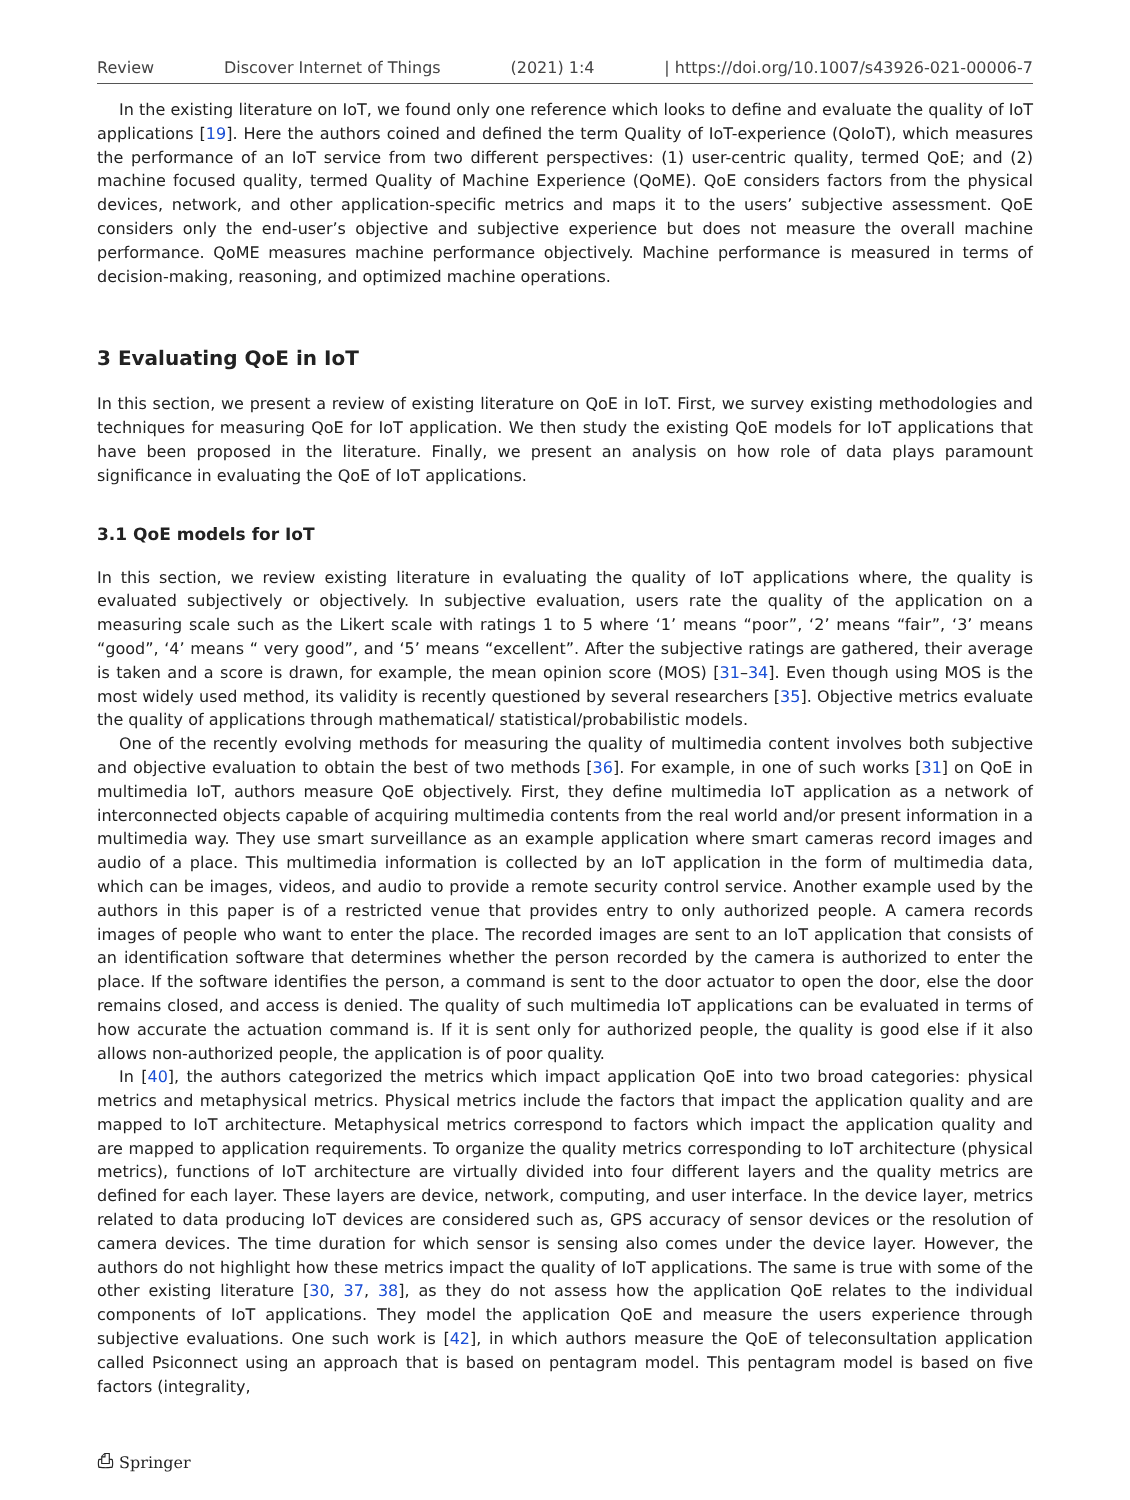Review Discover Internet of Things (2021) 1:4 | https://doi.org/10.1007/s43926-021-00006-7
In the existing literature on IoT, we found only one reference which looks to define and evaluate the quality of IoT applications [19]. Here the authors coined and defined the term Quality of IoT-experience (QoIoT), which measures the performance of an IoT service from two different perspectives: (1) user-centric quality, termed QoE; and (2) machine focused quality, termed Quality of Machine Experience (QoME). QoE considers factors from the physical devices, network, and other application-specific metrics and maps it to the users’ subjective assessment. QoE considers only the end-user’s objective and subjective experience but does not measure the overall machine performance. QoME measures machine performance objectively. Machine performance is measured in terms of decision-making, reasoning, and optimized machine operations.
3 Evaluating QoE in IoT
In this section, we present a review of existing literature on QoE in IoT. First, we survey existing methodologies and techniques for measuring QoE for IoT application. We then study the existing QoE models for IoT applications that have been proposed in the literature. Finally, we present an analysis on how role of data plays paramount significance in evaluating the QoE of IoT applications.
3.1 QoE models for IoT
In this section, we review existing literature in evaluating the quality of IoT applications where, the quality is evaluated subjectively or objectively. In subjective evaluation, users rate the quality of the application on a measuring scale such as the Likert scale with ratings 1 to 5 where ‘1’ means “poor”, ‘2’ means “fair”, ‘3’ means “good”, ‘4’ means “ very good”, and ‘5’ means “excellent”. After the subjective ratings are gathered, their average is taken and a score is drawn, for example, the mean opinion score (MOS) [31–34]. Even though using MOS is the most widely used method, its validity is recently questioned by several researchers [35]. Objective metrics evaluate the quality of applications through mathematical/ statistical/probabilistic models.
One of the recently evolving methods for measuring the quality of multimedia content involves both subjective and objective evaluation to obtain the best of two methods [36]. For example, in one of such works [31] on QoE in multimedia IoT, authors measure QoE objectively. First, they define multimedia IoT application as a network of interconnected objects capable of acquiring multimedia contents from the real world and/or present information in a multimedia way. They use smart surveillance as an example application where smart cameras record images and audio of a place. This multimedia information is collected by an IoT application in the form of multimedia data, which can be images, videos, and audio to provide a remote security control service. Another example used by the authors in this paper is of a restricted venue that provides entry to only authorized people. A camera records images of people who want to enter the place. The recorded images are sent to an IoT application that consists of an identification software that determines whether the person recorded by the camera is authorized to enter the place. If the software identifies the person, a command is sent to the door actuator to open the door, else the door remains closed, and access is denied. The quality of such multimedia IoT applications can be evaluated in terms of how accurate the actuation command is. If it is sent only for authorized people, the quality is good else if it also allows non-authorized people, the application is of poor quality.
In [40], the authors categorized the metrics which impact application QoE into two broad categories: physical metrics and metaphysical metrics. Physical metrics include the factors that impact the application quality and are mapped to IoT architecture. Metaphysical metrics correspond to factors which impact the application quality and are mapped to application requirements. To organize the quality metrics corresponding to IoT architecture (physical metrics), functions of IoT architecture are virtually divided into four different layers and the quality metrics are defined for each layer. These layers are device, network, computing, and user interface. In the device layer, metrics related to data producing IoT devices are considered such as, GPS accuracy of sensor devices or the resolution of camera devices. The time duration for which sensor is sensing also comes under the device layer. However, the authors do not highlight how these metrics impact the quality of IoT applications. The same is true with some of the other existing literature [30, 37, 38], as they do not assess how the application QoE relates to the individual components of IoT applications. They model the application QoE and measure the users experience through subjective evaluations. One such work is [42], in which authors measure the QoE of teleconsultation application called Psiconnect using an approach that is based on pentagram model. This pentagram model is based on five factors (integrality,
⎙ Springer